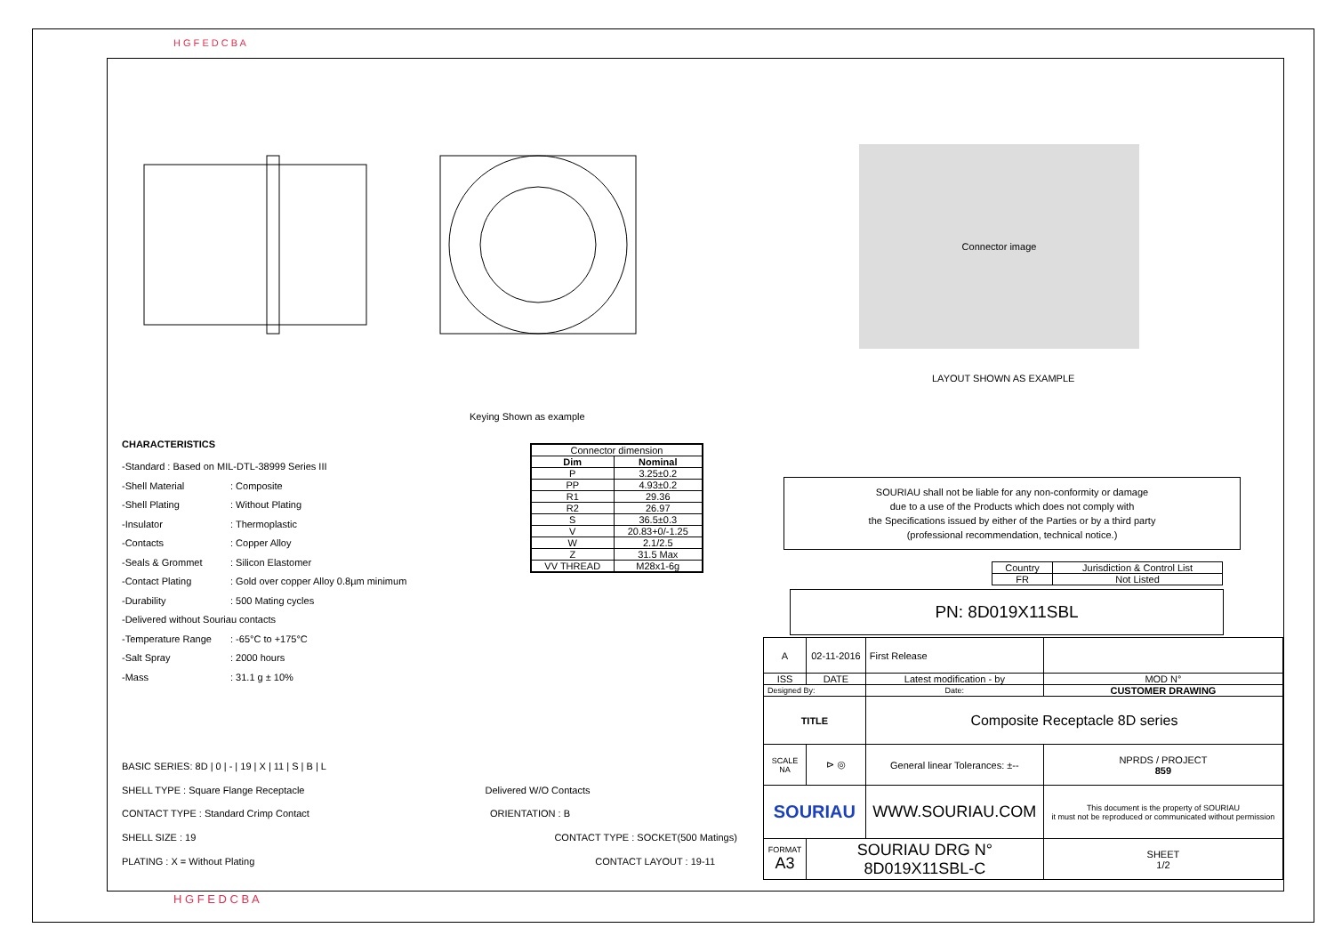H G F E D C B A
Keying Shown as example
Connector image
LAYOUT SHOWN AS EXAMPLE
CHARACTERISTICS
-Standard : Based on MIL-DTL-38999 Series III
-Shell Material: Composite
-Shell Plating: Without Plating
-Insulator: Thermoplastic
-Contacts: Copper Alloy
-Seals & Grommet: Silicon Elastomer
-Contact Plating: Gold over copper Alloy 0.8µm minimum
-Durability: 500 Mating cycles
-Delivered without Souriau contacts
-Temperature Range: -65°C to +175°C
-Salt Spray: 2000 hours
-Mass: 31.1 g ± 10%
| Connector dimension | |
| Dim | Nominal |
| P | 3.25±0.2 |
| PP | 4.93±0.2 |
| R1 | 29.36 |
| R2 | 26.97 |
| S | 36.5±0.3 |
| V | 20.83+0/-1.25 |
| W | 2.1/2.5 |
| Z | 31.5 Max |
| VV THREAD | M28x1-6g |
SOURIAU shall not be liable for any non-conformity or damage
due to a use of the Products which does not comply with
the Specifications issued by either of the Parties or by a third party
(professional recommendation, technical notice.)
| Country | Jurisdiction & Control List |
| FR | Not Listed |
PN: 8D019X11SBL
BASIC SERIES: 8D | 0 | - | 19 | X | 11 | S | B | L
SHELL TYPE : Square Flange Receptacle Delivered W/O Contacts
CONTACT TYPE : Standard Crimp Contact ORIENTATION : B
SHELL SIZE : 19 CONTACT TYPE : SOCKET(500 Matings)
PLATING : X = Without Plating CONTACT LAYOUT : 19-11
| A | 02-11-2016 | First Release | | |
| ISS | DATE | Latest modification - by | | MOD N° |
| Designed By: | | Date: | CUSTOMER DRAWING | |
| TITLE | | Composite Receptacle 8D series | | |
| SCALE NA | ⊳ ◎ | General linear Tolerances: ±-- | NPRDS / PROJECT 859 | |
| SOURIAU | | WWW.SOURIAU.COM | This document is the property of SOURIAU it must not be reproduced or communicated without permission | |
| FORMAT A3 | SOURIAU DRG N° 8D019X11SBL-C | | | SHEET 1/2 |
H G F E D C B A